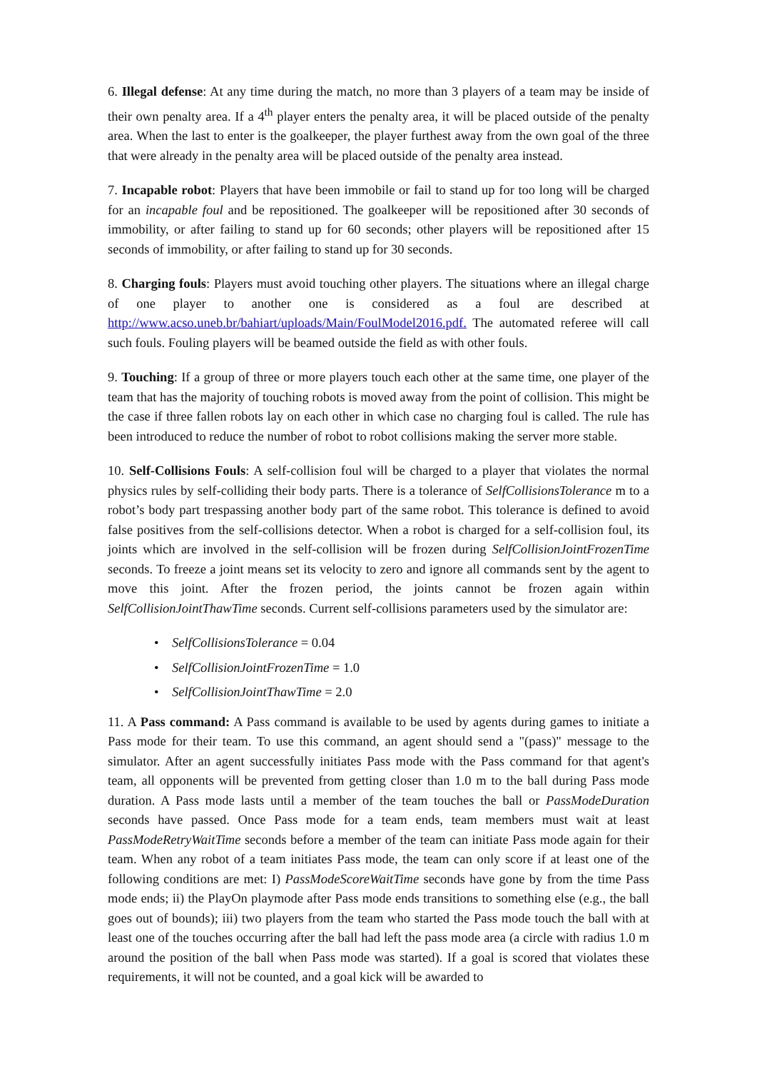6. Illegal defense: At any time during the match, no more than 3 players of a team may be inside of their own penalty area. If a 4<sup>th</sup> player enters the penalty area, it will be placed outside of the penalty area. When the last to enter is the goalkeeper, the player furthest away from the own goal of the three that were already in the penalty area will be placed outside of the penalty area instead.
7. Incapable robot: Players that have been immobile or fail to stand up for too long will be charged for an incapable foul and be repositioned. The goalkeeper will be repositioned after 30 seconds of immobility, or after failing to stand up for 60 seconds; other players will be repositioned after 15 seconds of immobility, or after failing to stand up for 30 seconds.
8. Charging fouls: Players must avoid touching other players. The situations where an illegal charge of one player to another one is considered as a foul are described at http://www.acso.uneb.br/bahiart/uploads/Main/FoulModel2016.pdf. The automated referee will call such fouls. Fouling players will be beamed outside the field as with other fouls.
9. Touching: If a group of three or more players touch each other at the same time, one player of the team that has the majority of touching robots is moved away from the point of collision. This might be the case if three fallen robots lay on each other in which case no charging foul is called. The rule has been introduced to reduce the number of robot to robot collisions making the server more stable.
10. Self-Collisions Fouls: A self-collision foul will be charged to a player that violates the normal physics rules by self-colliding their body parts. There is a tolerance of SelfCollisionsTolerance m to a robot’s body part trespassing another body part of the same robot. This tolerance is defined to avoid false positives from the self-collisions detector. When a robot is charged for a self-collision foul, its joints which are involved in the self-collision will be frozen during SelfCollisionJointFrozenTime seconds. To freeze a joint means set its velocity to zero and ignore all commands sent by the agent to move this joint. After the frozen period, the joints cannot be frozen again within SelfCollisionJointThawTime seconds. Current self-collisions parameters used by the simulator are:
• SelfCollisionsTolerance = 0.04
• SelfCollisionJointFrozenTime = 1.0
• SelfCollisionJointThawTime = 2.0
11. A Pass command: A Pass command is available to be used by agents during games to initiate a Pass mode for their team. To use this command, an agent should send a "(pass)" message to the simulator. After an agent successfully initiates Pass mode with the Pass command for that agent's team, all opponents will be prevented from getting closer than 1.0 m to the ball during Pass mode duration. A Pass mode lasts until a member of the team touches the ball or PassModeDuration seconds have passed. Once Pass mode for a team ends, team members must wait at least PassModeRetryWaitTime seconds before a member of the team can initiate Pass mode again for their team. When any robot of a team initiates Pass mode, the team can only score if at least one of the following conditions are met: I) PassModeScoreWaitTime seconds have gone by from the time Pass mode ends; ii) the PlayOn playmode after Pass mode ends transitions to something else (e.g., the ball goes out of bounds); iii) two players from the team who started the Pass mode touch the ball with at least one of the touches occurring after the ball had left the pass mode area (a circle with radius 1.0 m around the position of the ball when Pass mode was started). If a goal is scored that violates these requirements, it will not be counted, and a goal kick will be awarded to